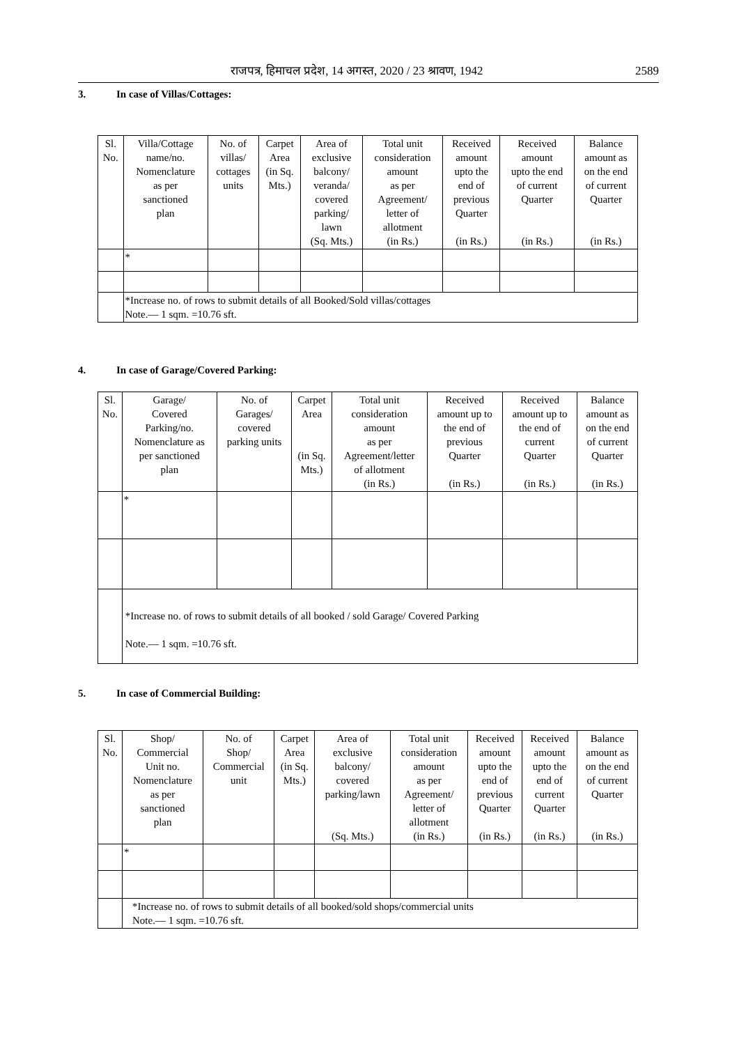राजपत्र, हिमाचल प्रदेश, 14 अगस्त, 2020 / 23 श्रावण, 1942 2589
3. In case of Villas/Cottages:
| Sl. No. | Villa/Cottage name/no. Nomenclature as per sanctioned plan | No. of villas/ cottages units | Carpet Area (in Sq. Mts.) | Area of exclusive balcony/ veranda/ covered parking/ lawn (Sq. Mts.) | Total unit consideration amount as per Agreement/ letter of allotment (in Rs.) | Received amount upto the end of previous Quarter (in Rs.) | Received amount upto the end of current Quarter (in Rs.) | Balance amount as on the end of current Quarter (in Rs.) |
| --- | --- | --- | --- | --- | --- | --- | --- | --- |
| | * | | | | | | | |
| | *Increase no. of rows to submit details of all Booked/Sold villas/cottages Note.— 1 sqm. =10.76 sft. | | | | | | | |
4. In case of Garage/Covered Parking:
| Sl. No. | Garage/ Covered Parking/no. Nomenclature as per sanctioned plan | No. of Garages/ covered parking units | Carpet Area (in Sq. Mts.) | Total unit consideration amount as per Agreement/letter of allotment (in Rs.) | Received amount up to the end of previous Quarter (in Rs.) | Received amount up to the end of current Quarter (in Rs.) | Balance amount as on the end of current Quarter (in Rs.) |
| --- | --- | --- | --- | --- | --- | --- | --- |
| | * | | | | | | |
| | *Increase no. of rows to submit details of all booked / sold Garage/ Covered Parking Note.— 1 sqm. =10.76 sft. | | | | | | |
5. In case of Commercial Building:
| Sl. No. | Shop/ Commercial Unit no. Nomenclature as per sanctioned plan | No. of Shop/ Commercial unit | Carpet Area (in Sq. Mts.) | Area of exclusive balcony/ covered parking/lawn (Sq. Mts.) | Total unit consideration amount as per Agreement/ letter of allotment (in Rs.) | Received amount upto the end of previous Quarter (in Rs.) | Received amount upto the end of current Quarter (in Rs.) | Balance amount as on the end of current Quarter (in Rs.) |
| --- | --- | --- | --- | --- | --- | --- | --- | --- |
| | * | | | | | | | |
| | *Increase no. of rows to submit details of all booked/sold shops/commercial units Note.— 1 sqm. =10.76 sft. | | | | | | | |